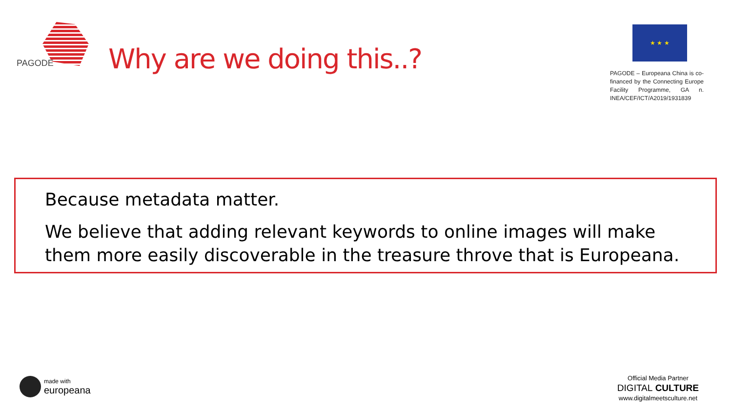PAGODE
Why are we doing this..?
★ ★ ★
PAGODE – Europeana China is co-financed by the Connecting Europe Facility Programme, GA n. INEA/CEF/ICT/A2019/1931839
Because metadata matter.
We believe that adding relevant keywords to online images will make them more easily discoverable in the treasure throve that is Europeana.
made with
europeana
Official Media Partner
DIGITAL CULTURE
www.digitalmeetsculture.net